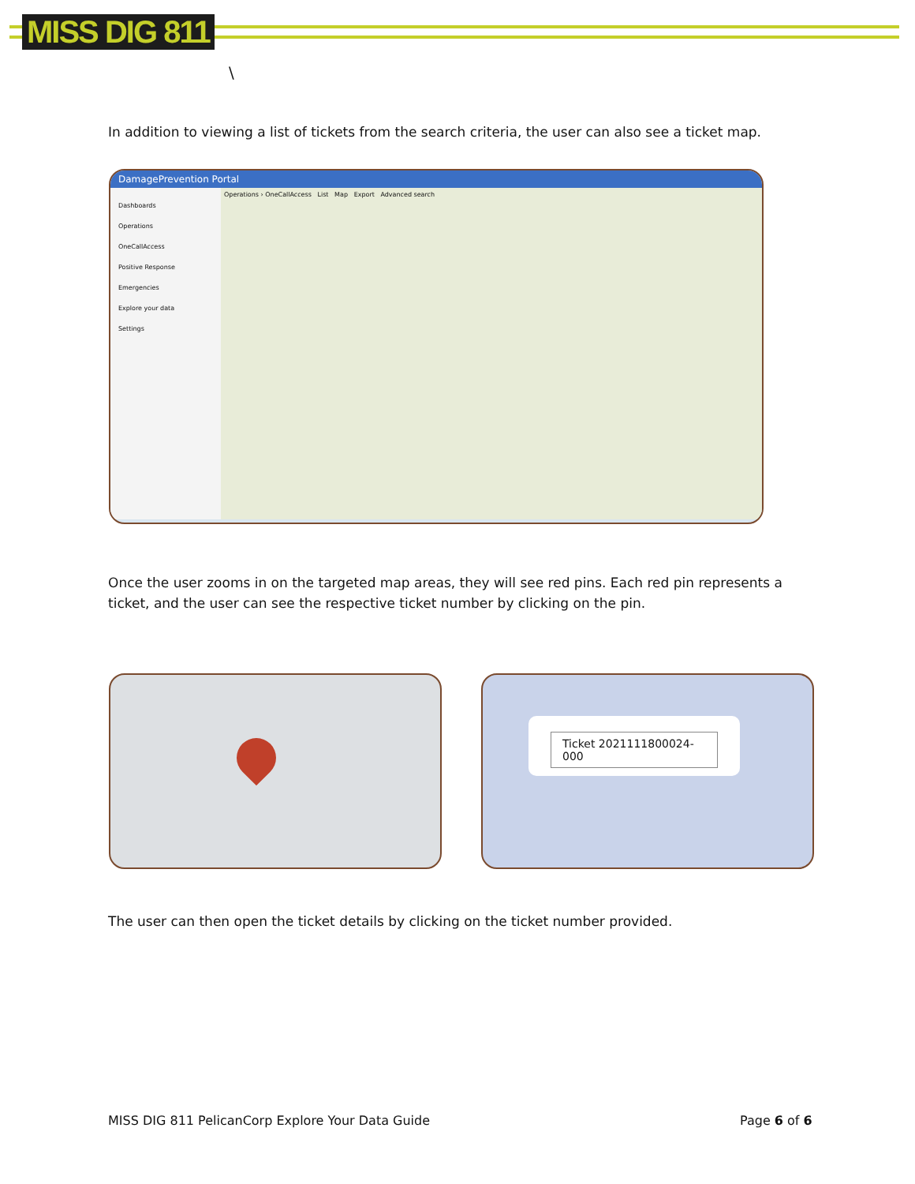MISS DIG 811
\
In addition to viewing a list of tickets from the search criteria, the user can also see a ticket map.
DamagePrevention Portal
Dashboards
Operations
OneCallAccess
Positive Response
Emergencies
Explore your data
Settings
Operations › OneCallAccess List Map Export Advanced search
Once the user zooms in on the targeted map areas, they will see red pins. Each red pin represents a ticket, and the user can see the respective ticket number by clicking on the pin.
Ticket 2021111800024-000
The user can then open the ticket details by clicking on the ticket number provided.
MISS DIG 811 PelicanCorp Explore Your Data Guide
Page 6 of 6